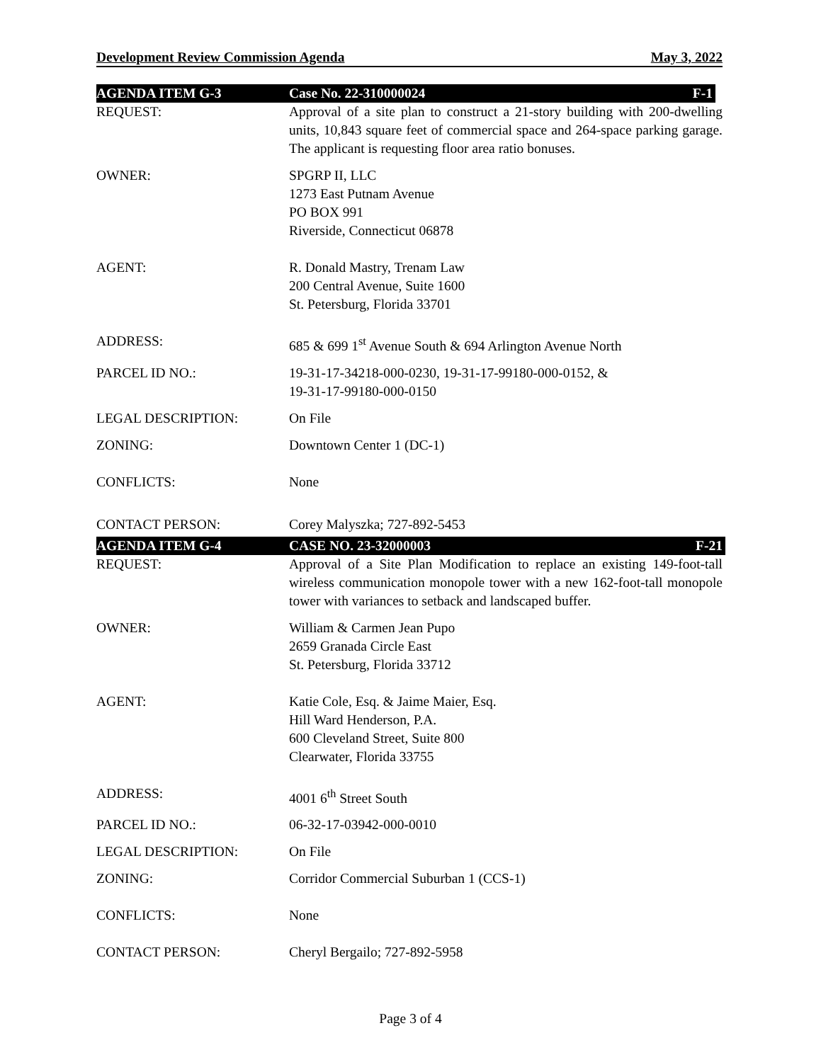Development Review Commission Agenda May 3, 2022
AGENDA ITEM G-3 Case No. 22-310000024 F-1
REQUEST: Approval of a site plan to construct a 21-story building with 200-dwelling units, 10,843 square feet of commercial space and 264-space parking garage. The applicant is requesting floor area ratio bonuses.
OWNER: SPGRP II, LLC
1273 East Putnam Avenue
PO BOX 991
Riverside, Connecticut 06878
AGENT: R. Donald Mastry, Trenam Law
200 Central Avenue, Suite 1600
St. Petersburg, Florida 33701
ADDRESS: 685 & 699 1<sup>st</sup> Avenue South & 694 Arlington Avenue North
PARCEL ID NO.: 19-31-17-34218-000-0230, 19-31-17-99180-000-0152, &
19-31-17-99180-000-0150
LEGAL DESCRIPTION: On File
ZONING: Downtown Center 1 (DC-1)
CONFLICTS: None
CONTACT PERSON: Corey Malyszka; 727-892-5453
AGENDA ITEM G-4 CASE NO. 23-32000003 F-21
REQUEST: Approval of a Site Plan Modification to replace an existing 149-foot-tall wireless communication monopole tower with a new 162-foot-tall monopole tower with variances to setback and landscaped buffer.
OWNER: William & Carmen Jean Pupo
2659 Granada Circle East
St. Petersburg, Florida 33712
AGENT: Katie Cole, Esq. & Jaime Maier, Esq.
Hill Ward Henderson, P.A.
600 Cleveland Street, Suite 800
Clearwater, Florida 33755
ADDRESS: 4001 6<sup>th</sup> Street South
PARCEL ID NO.: 06-32-17-03942-000-0010
LEGAL DESCRIPTION: On File
ZONING: Corridor Commercial Suburban 1 (CCS-1)
CONFLICTS: None
CONTACT PERSON: Cheryl Bergailo; 727-892-5958
Page 3 of 4